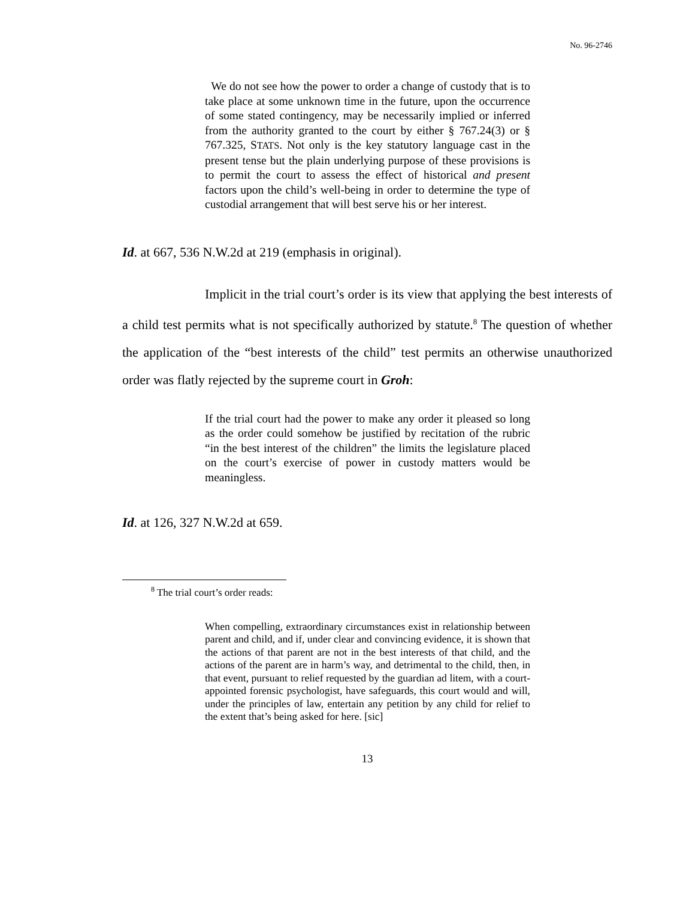No. 96-2746
We do not see how the power to order a change of custody that is to take place at some unknown time in the future, upon the occurrence of some stated contingency, may be necessarily implied or inferred from the authority granted to the court by either § 767.24(3) or § 767.325, STATS. Not only is the key statutory language cast in the present tense but the plain underlying purpose of these provisions is to permit the court to assess the effect of historical and present factors upon the child’s well-being in order to determine the type of custodial arrangement that will best serve his or her interest.
Id. at 667, 536 N.W.2d at 219 (emphasis in original).
Implicit in the trial court’s order is its view that applying the best interests of a child test permits what is not specifically authorized by statute.<sup>8</sup> The question of whether the application of the “best interests of the child” test permits an otherwise unauthorized order was flatly rejected by the supreme court in Groh:
If the trial court had the power to make any order it pleased so long as the order could somehow be justified by recitation of the rubric “in the best interest of the children” the limits the legislature placed on the court’s exercise of power in custody matters would be meaningless.
Id. at 126, 327 N.W.2d at 659.
<sup>8</sup> The trial court’s order reads:
When compelling, extraordinary circumstances exist in relationship between parent and child, and if, under clear and convincing evidence, it is shown that the actions of that parent are not in the best interests of that child, and the actions of the parent are in harm’s way, and detrimental to the child, then, in that event, pursuant to relief requested by the guardian ad litem, with a court-appointed forensic psychologist, have safeguards, this court would and will, under the principles of law, entertain any petition by any child for relief to the extent that’s being asked for here. [sic]
13